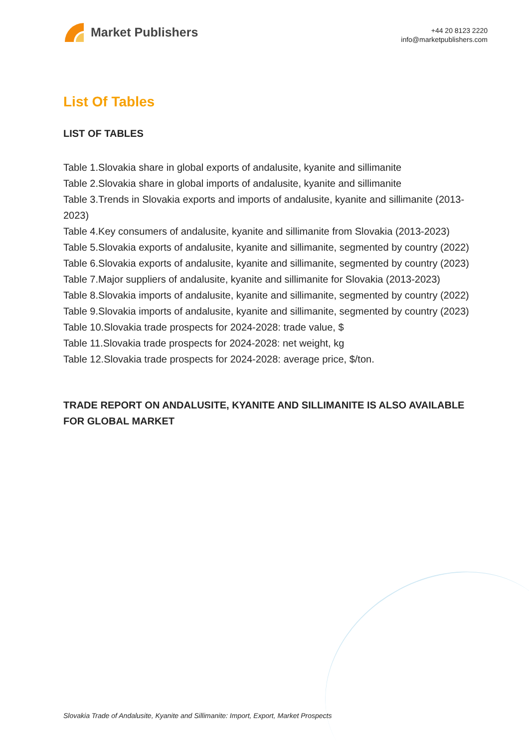Market Publishers
+44 20 8123 2220
info@marketpublishers.com
List Of Tables
LIST OF TABLES
Table 1.Slovakia share in global exports of andalusite, kyanite and sillimanite
Table 2.Slovakia share in global imports of andalusite, kyanite and sillimanite
Table 3.Trends in Slovakia exports and imports of andalusite, kyanite and sillimanite (2013-2023)
Table 4.Key consumers of andalusite, kyanite and sillimanite from Slovakia (2013-2023)
Table 5.Slovakia exports of andalusite, kyanite and sillimanite, segmented by country (2022)
Table 6.Slovakia exports of andalusite, kyanite and sillimanite, segmented by country (2023)
Table 7.Major suppliers of andalusite, kyanite and sillimanite for Slovakia (2013-2023)
Table 8.Slovakia imports of andalusite, kyanite and sillimanite, segmented by country (2022)
Table 9.Slovakia imports of andalusite, kyanite and sillimanite, segmented by country (2023)
Table 10.Slovakia trade prospects for 2024-2028: trade value, $
Table 11.Slovakia trade prospects for 2024-2028: net weight, kg
Table 12.Slovakia trade prospects for 2024-2028: average price, $/ton.
TRADE REPORT ON ANDALUSITE, KYANITE AND SILLIMANITE IS ALSO AVAILABLE FOR GLOBAL MARKET
Slovakia Trade of Andalusite, Kyanite and Sillimanite: Import, Export, Market Prospects